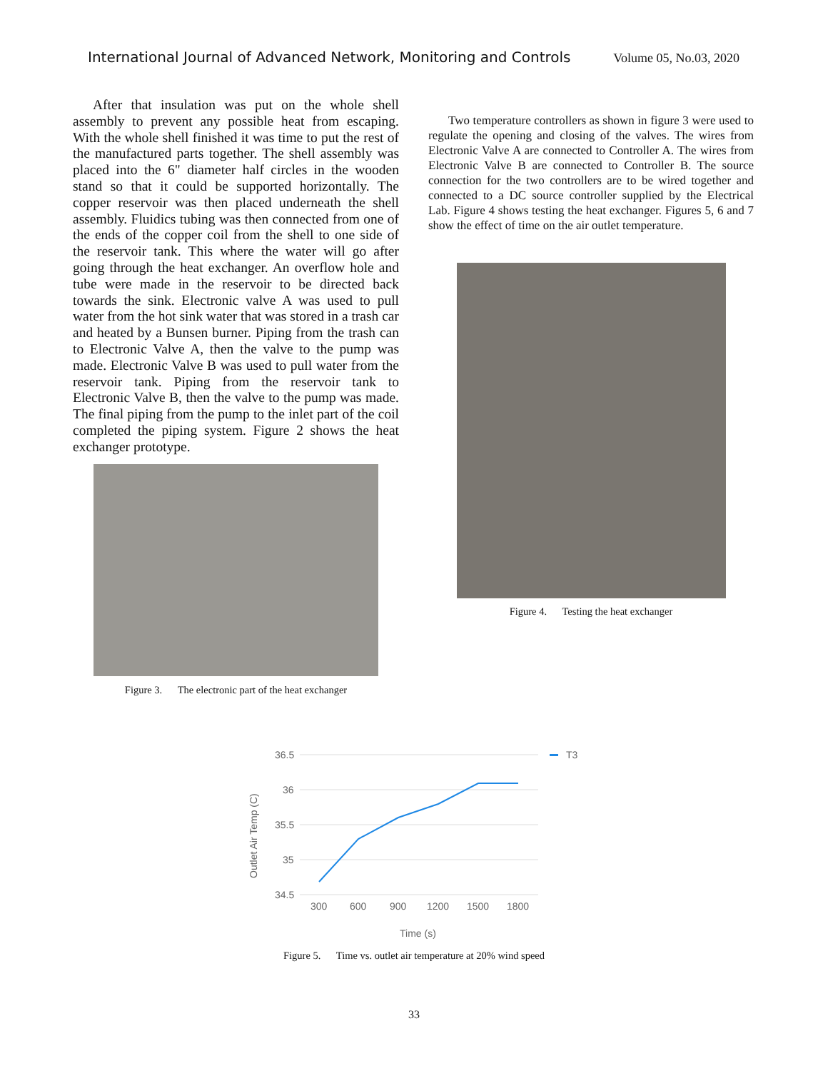International Journal of Advanced Network, Monitoring and Controls Volume 05, No.03, 2020
After that insulation was put on the whole shell assembly to prevent any possible heat from escaping. With the whole shell finished it was time to put the rest of the manufactured parts together. The shell assembly was placed into the 6" diameter half circles in the wooden stand so that it could be supported horizontally. The copper reservoir was then placed underneath the shell assembly. Fluidics tubing was then connected from one of the ends of the copper coil from the shell to one side of the reservoir tank. This where the water will go after going through the heat exchanger. An overflow hole and tube were made in the reservoir to be directed back towards the sink. Electronic valve A was used to pull water from the hot sink water that was stored in a trash car and heated by a Bunsen burner. Piping from the trash can to Electronic Valve A, then the valve to the pump was made. Electronic Valve B was used to pull water from the reservoir tank. Piping from the reservoir tank to Electronic Valve B, then the valve to the pump was made. The final piping from the pump to the inlet part of the coil completed the piping system. Figure 2 shows the heat exchanger prototype.
Figure 3. The electronic part of the heat exchanger
Two temperature controllers as shown in figure 3 were used to regulate the opening and closing of the valves. The wires from Electronic Valve A are connected to Controller A. The wires from Electronic Valve B are connected to Controller B. The source connection for the two controllers are to be wired together and connected to a DC source controller supplied by the Electrical Lab. Figure 4 shows testing the heat exchanger. Figures 5, 6 and 7 show the effect of time on the air outlet temperature.
Figure 4. Testing the heat exchanger
36.5
36
35.5
35
34.5
300
600
900
1200
1500
1800
Time (s)
Outlet Air Temp (C)
T3
Figure 5. Time vs. outlet air temperature at 20% wind speed
33